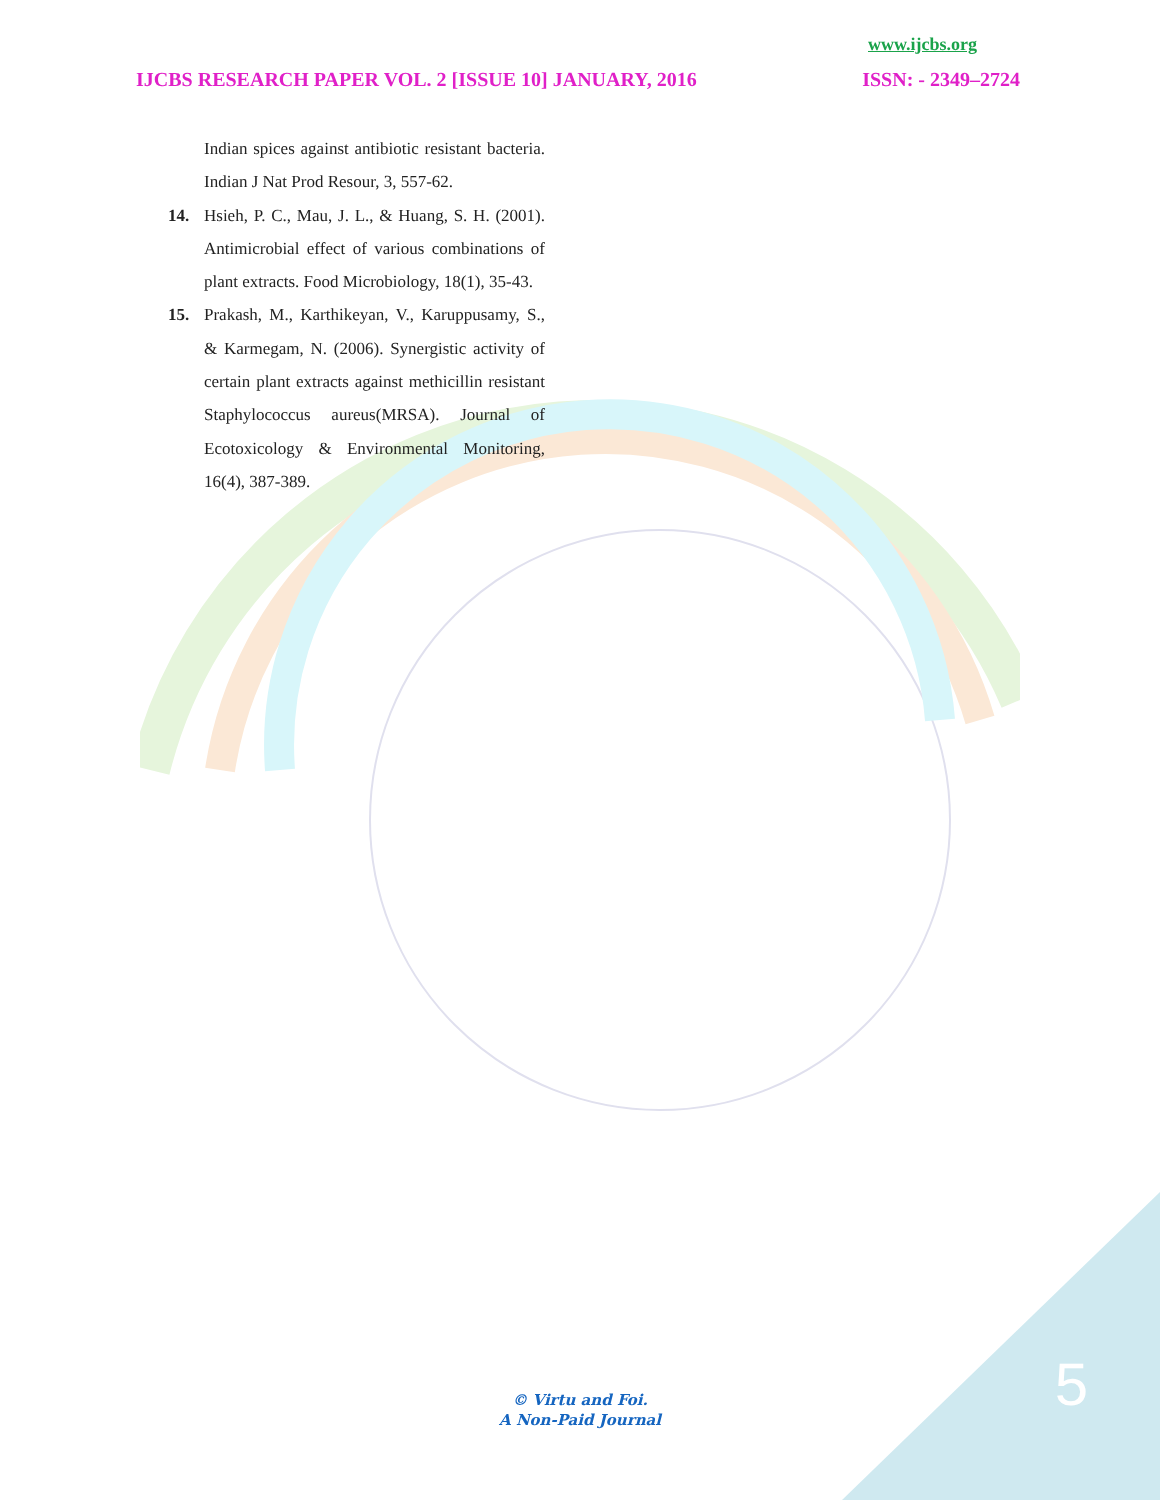www.ijcbs.org
IJCBS RESEARCH PAPER VOL. 2 [ISSUE 10] JANUARY, 2016 ISSN: - 2349–2724
Indian spices against antibiotic resistant bacteria. Indian J Nat Prod Resour, 3, 557-62.
14. Hsieh, P. C., Mau, J. L., & Huang, S. H. (2001). Antimicrobial effect of various combinations of plant extracts. Food Microbiology, 18(1), 35-43.
15. Prakash, M., Karthikeyan, V., Karuppusamy, S., & Karmegam, N. (2006). Synergistic activity of certain plant extracts against methicillin resistant Staphylococcus aureus(MRSA). Journal of Ecotoxicology & Environmental Monitoring, 16(4), 387-389.
5
© Virtu and Foi.
A Non-Paid Journal